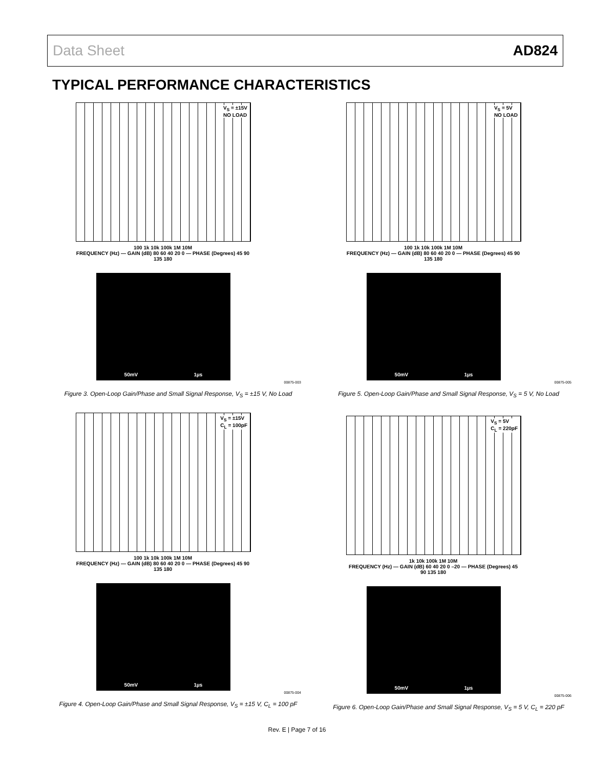Data Sheet AD824
TYPICAL PERFORMANCE CHARACTERISTICS
V<sub>S</sub> = ±15V
NO LOAD
100 1k 10k 100k 1M 10M
FREQUENCY (Hz) — GAIN (dB) 80 60 40 20 0 — PHASE (Degrees) 45 90 135 180
50mV 1µs
00875-003
Figure 3. Open-Loop Gain/Phase and Small Signal Response, V<sub>S</sub> = ±15 V, No Load
V<sub>S</sub> = 5V
NO LOAD
100 1k 10k 100k 1M 10M
FREQUENCY (Hz) — GAIN (dB) 80 60 40 20 0 — PHASE (Degrees) 45 90 135 180
50mV 1µs
00875-005
Figure 5. Open-Loop Gain/Phase and Small Signal Response, V<sub>S</sub> = 5 V, No Load
V<sub>S</sub> = ±15V
C<sub>L</sub> = 100pF
100 1k 10k 100k 1M 10M
FREQUENCY (Hz) — GAIN (dB) 80 60 40 20 0 — PHASE (Degrees) 45 90 135 180
50mV 1µs
00875-004
Figure 4. Open-Loop Gain/Phase and Small Signal Response, V<sub>S</sub> = ±15 V, C<sub>L</sub> = 100 pF
V<sub>S</sub> = 5V
C<sub>L</sub> = 220pF
1k 10k 100k 1M 10M
FREQUENCY (Hz) — GAIN (dB) 60 40 20 0 –20 — PHASE (Degrees) 45 90 135 180
50mV 1µs
00875-006
Figure 6. Open-Loop Gain/Phase and Small Signal Response, V<sub>S</sub> = 5 V, C<sub>L</sub> = 220 pF
Rev. E | Page 7 of 16